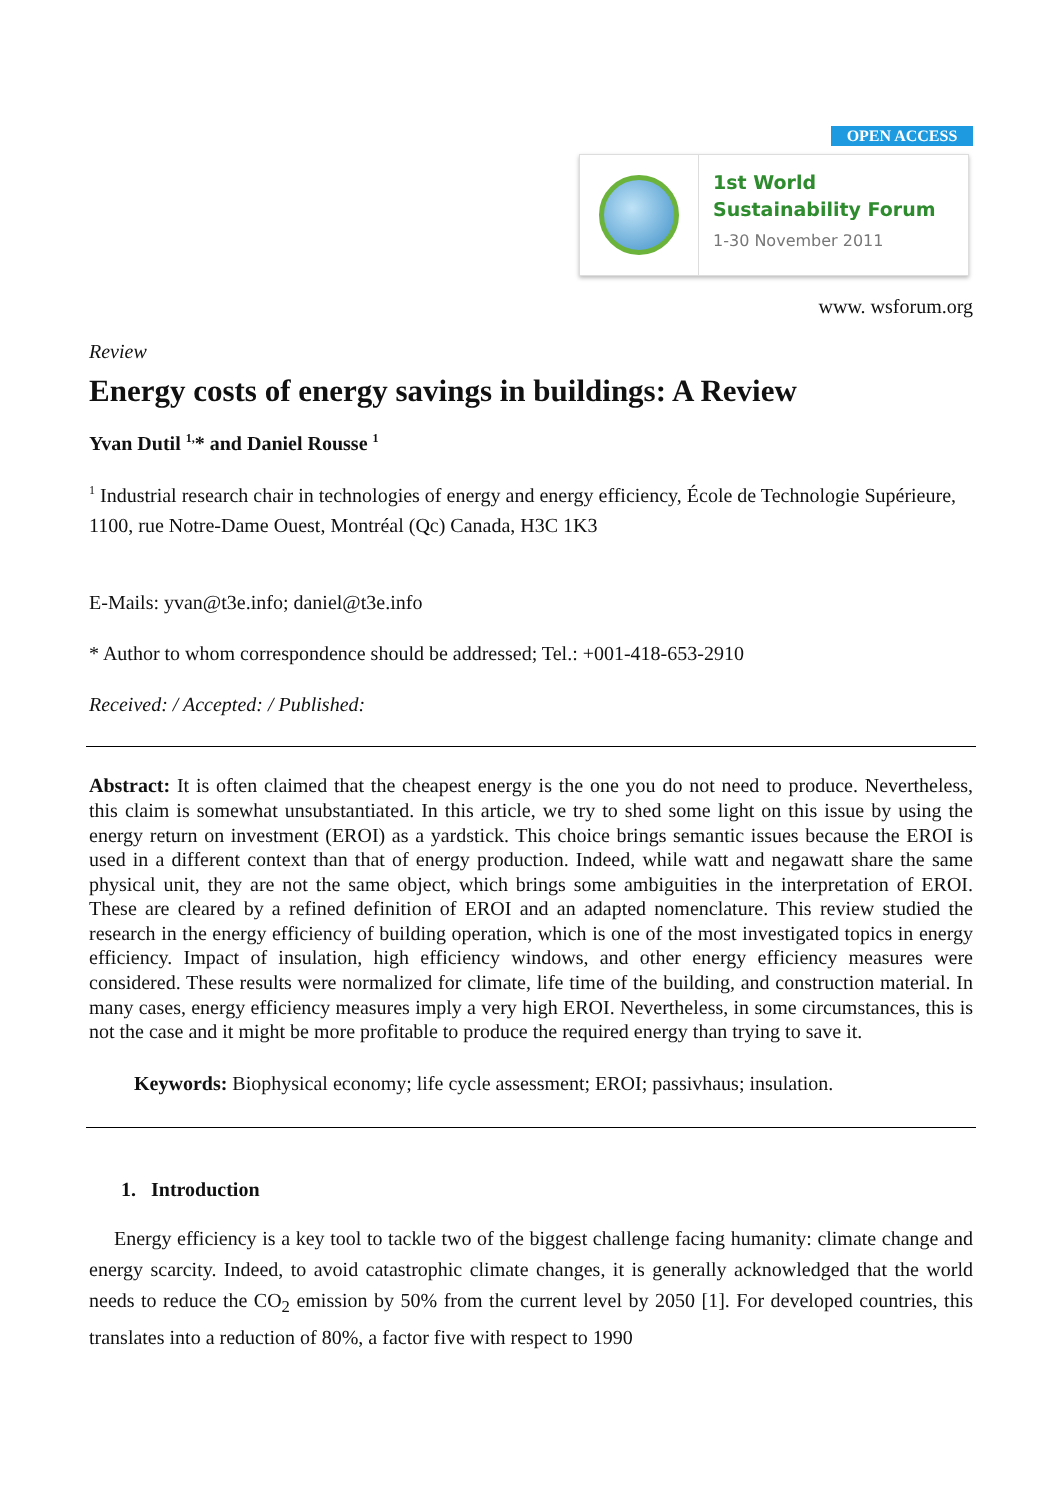OPEN ACCESS
1st World
Sustainability Forum
1-30 November 2011
www. wsforum.org
Review
Energy costs of energy savings in buildings: A Review
Yvan Dutil <sup>1,</sup>* and Daniel Rousse <sup>1</sup>
<sup>1</sup> Industrial research chair in technologies of energy and energy efficiency, École de Technologie Supérieure, 1100, rue Notre-Dame Ouest, Montréal (Qc) Canada, H3C 1K3
E-Mails: yvan@t3e.info; daniel@t3e.info
* Author to whom correspondence should be addressed; Tel.: +001-418-653-2910
Received: / Accepted: / Published:
Abstract: It is often claimed that the cheapest energy is the one you do not need to produce. Nevertheless, this claim is somewhat unsubstantiated. In this article, we try to shed some light on this issue by using the energy return on investment (EROI) as a yardstick. This choice brings semantic issues because the EROI is used in a different context than that of energy production. Indeed, while watt and negawatt share the same physical unit, they are not the same object, which brings some ambiguities in the interpretation of EROI. These are cleared by a refined definition of EROI and an adapted nomenclature. This review studied the research in the energy efficiency of building operation, which is one of the most investigated topics in energy efficiency. Impact of insulation, high efficiency windows, and other energy efficiency measures were considered. These results were normalized for climate, life time of the building, and construction material. In many cases, energy efficiency measures imply a very high EROI. Nevertheless, in some circumstances, this is not the case and it might be more profitable to produce the required energy than trying to save it.
Keywords: Biophysical economy; life cycle assessment; EROI; passivhaus; insulation.
1. Introduction
Energy efficiency is a key tool to tackle two of the biggest challenge facing humanity: climate change and energy scarcity. Indeed, to avoid catastrophic climate changes, it is generally acknowledged that the world needs to reduce the CO<sub>2</sub> emission by 50% from the current level by 2050 [1]. For developed countries, this translates into a reduction of 80%, a factor five with respect to 1990